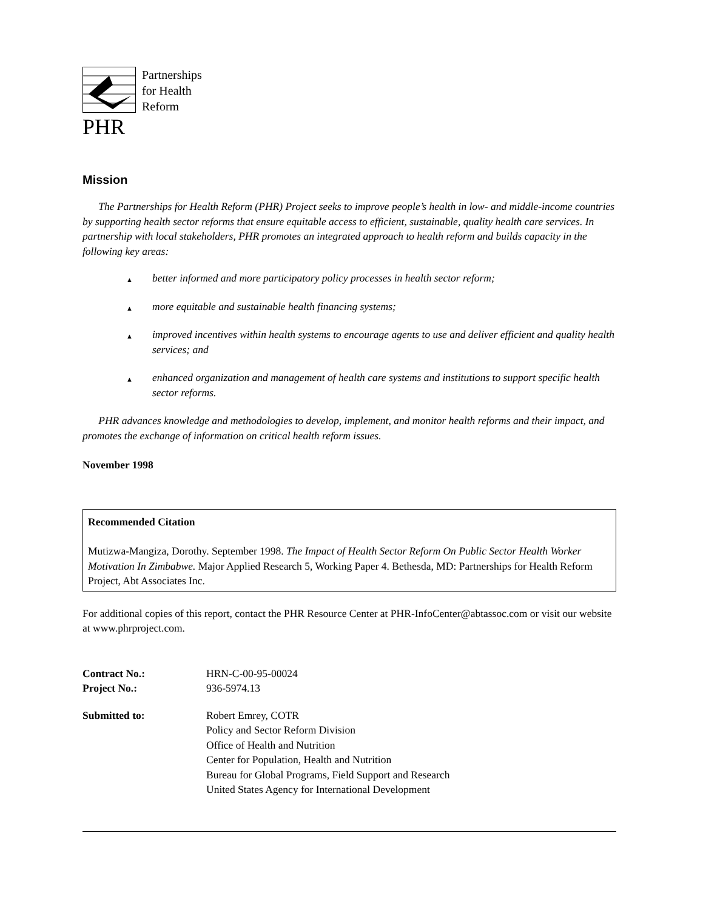Partnerships
for Health
Reform
PHR
Mission
The Partnerships for Health Reform (PHR) Project seeks to improve people’s health in low- and middle-income countries by supporting health sector reforms that ensure equitable access to efficient, sustainable, quality health care services. In partnership with local stakeholders, PHR promotes an integrated approach to health reform and builds capacity in the following key areas:
▲ better informed and more participatory policy processes in health sector reform;
▲ more equitable and sustainable health financing systems;
▲ improved incentives within health systems to encourage agents to use and deliver efficient and quality health services; and
▲ enhanced organization and management of health care systems and institutions to support specific health sector reforms.
PHR advances knowledge and methodologies to develop, implement, and monitor health reforms and their impact, and promotes the exchange of information on critical health reform issues.
November 1998
Recommended Citation
Mutizwa-Mangiza, Dorothy. September 1998. The Impact of Health Sector Reform On Public Sector Health Worker Motivation In Zimbabwe. Major Applied Research 5, Working Paper 4. Bethesda, MD: Partnerships for Health Reform Project, Abt Associates Inc.
For additional copies of this report, contact the PHR Resource Center at PHR-InfoCenter@abtassoc.com or visit our website at www.phrproject.com.
| Contract No.: | HRN-C-00-95-00024 |
| Project No.: | 936-5974.13 |
| Submitted to: | Robert Emrey, COTR Policy and Sector Reform Division Office of Health and Nutrition Center for Population, Health and Nutrition Bureau for Global Programs, Field Support and Research United States Agency for International Development |